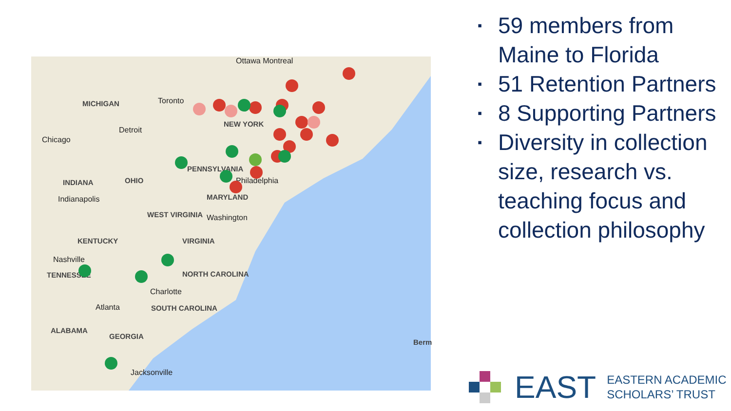Ottawa Montreal
MICHIGAN Toronto
Detroit
Chicago
NEW YORK
PENNSYLVANIA
Philadelphia
INDIANA OHIO
Indianapolis MARYLAND
WEST VIRGINIA Washington
KENTUCKY VIRGINIA
Nashville
TENNESSEE NORTH CAROLINA
Charlotte
Atlanta SOUTH CAROLINA
ALABAMA
GEORGIA
Jacksonville
Berm
▪ 59 members from Maine to Florida
▪ 51 Retention Partners
▪ 8 Supporting Partners
▪ Diversity in collection size, research vs. teaching focus and collection philosophy
EAST EASTERN ACADEMIC
SCHOLARS’ TRUST